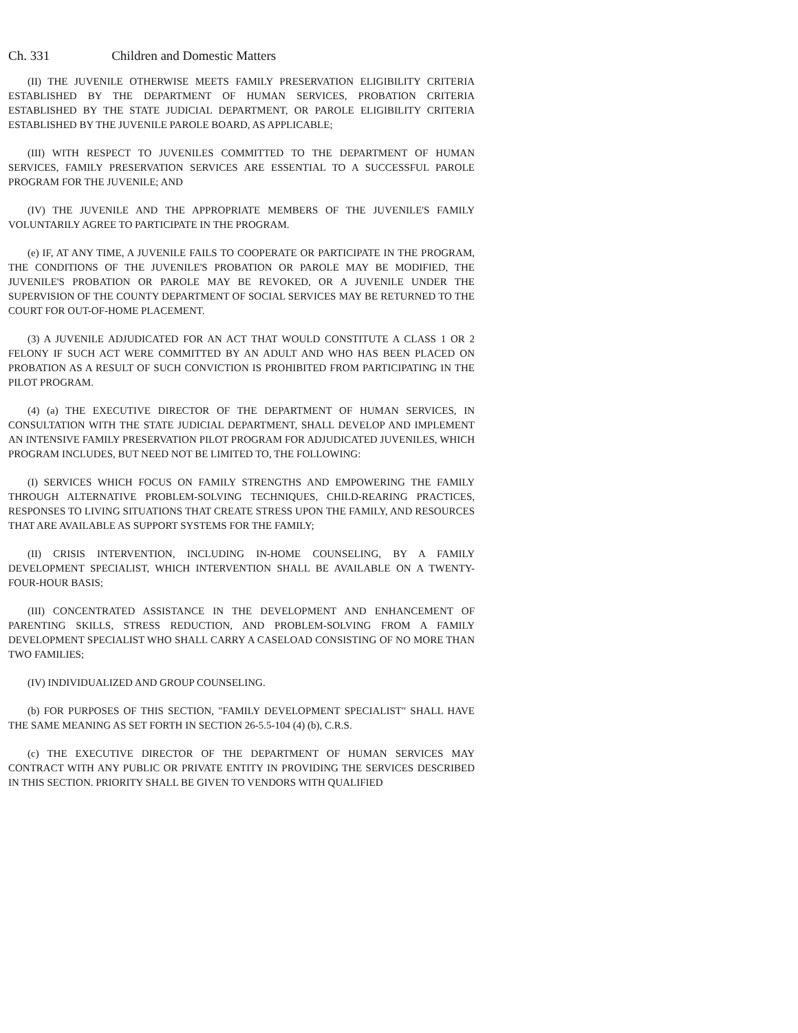Ch. 331 Children and Domestic Matters
(II) THE JUVENILE OTHERWISE MEETS FAMILY PRESERVATION ELIGIBILITY CRITERIA ESTABLISHED BY THE DEPARTMENT OF HUMAN SERVICES, PROBATION CRITERIA ESTABLISHED BY THE STATE JUDICIAL DEPARTMENT, OR PAROLE ELIGIBILITY CRITERIA ESTABLISHED BY THE JUVENILE PAROLE BOARD, AS APPLICABLE;
(III) WITH RESPECT TO JUVENILES COMMITTED TO THE DEPARTMENT OF HUMAN SERVICES, FAMILY PRESERVATION SERVICES ARE ESSENTIAL TO A SUCCESSFUL PAROLE PROGRAM FOR THE JUVENILE; AND
(IV) THE JUVENILE AND THE APPROPRIATE MEMBERS OF THE JUVENILE'S FAMILY VOLUNTARILY AGREE TO PARTICIPATE IN THE PROGRAM.
(e) IF, AT ANY TIME, A JUVENILE FAILS TO COOPERATE OR PARTICIPATE IN THE PROGRAM, THE CONDITIONS OF THE JUVENILE'S PROBATION OR PAROLE MAY BE MODIFIED, THE JUVENILE'S PROBATION OR PAROLE MAY BE REVOKED, OR A JUVENILE UNDER THE SUPERVISION OF THE COUNTY DEPARTMENT OF SOCIAL SERVICES MAY BE RETURNED TO THE COURT FOR OUT-OF-HOME PLACEMENT.
(3) A JUVENILE ADJUDICATED FOR AN ACT THAT WOULD CONSTITUTE A CLASS 1 OR 2 FELONY IF SUCH ACT WERE COMMITTED BY AN ADULT AND WHO HAS BEEN PLACED ON PROBATION AS A RESULT OF SUCH CONVICTION IS PROHIBITED FROM PARTICIPATING IN THE PILOT PROGRAM.
(4) (a) THE EXECUTIVE DIRECTOR OF THE DEPARTMENT OF HUMAN SERVICES, IN CONSULTATION WITH THE STATE JUDICIAL DEPARTMENT, SHALL DEVELOP AND IMPLEMENT AN INTENSIVE FAMILY PRESERVATION PILOT PROGRAM FOR ADJUDICATED JUVENILES, WHICH PROGRAM INCLUDES, BUT NEED NOT BE LIMITED TO, THE FOLLOWING:
(I) SERVICES WHICH FOCUS ON FAMILY STRENGTHS AND EMPOWERING THE FAMILY THROUGH ALTERNATIVE PROBLEM-SOLVING TECHNIQUES, CHILD-REARING PRACTICES, RESPONSES TO LIVING SITUATIONS THAT CREATE STRESS UPON THE FAMILY, AND RESOURCES THAT ARE AVAILABLE AS SUPPORT SYSTEMS FOR THE FAMILY;
(II) CRISIS INTERVENTION, INCLUDING IN-HOME COUNSELING, BY A FAMILY DEVELOPMENT SPECIALIST, WHICH INTERVENTION SHALL BE AVAILABLE ON A TWENTY-FOUR-HOUR BASIS;
(III) CONCENTRATED ASSISTANCE IN THE DEVELOPMENT AND ENHANCEMENT OF PARENTING SKILLS, STRESS REDUCTION, AND PROBLEM-SOLVING FROM A FAMILY DEVELOPMENT SPECIALIST WHO SHALL CARRY A CASELOAD CONSISTING OF NO MORE THAN TWO FAMILIES;
(IV) INDIVIDUALIZED AND GROUP COUNSELING.
(b) FOR PURPOSES OF THIS SECTION, "FAMILY DEVELOPMENT SPECIALIST" SHALL HAVE THE SAME MEANING AS SET FORTH IN SECTION 26-5.5-104 (4) (b), C.R.S.
(c) THE EXECUTIVE DIRECTOR OF THE DEPARTMENT OF HUMAN SERVICES MAY CONTRACT WITH ANY PUBLIC OR PRIVATE ENTITY IN PROVIDING THE SERVICES DESCRIBED IN THIS SECTION. PRIORITY SHALL BE GIVEN TO VENDORS WITH QUALIFIED